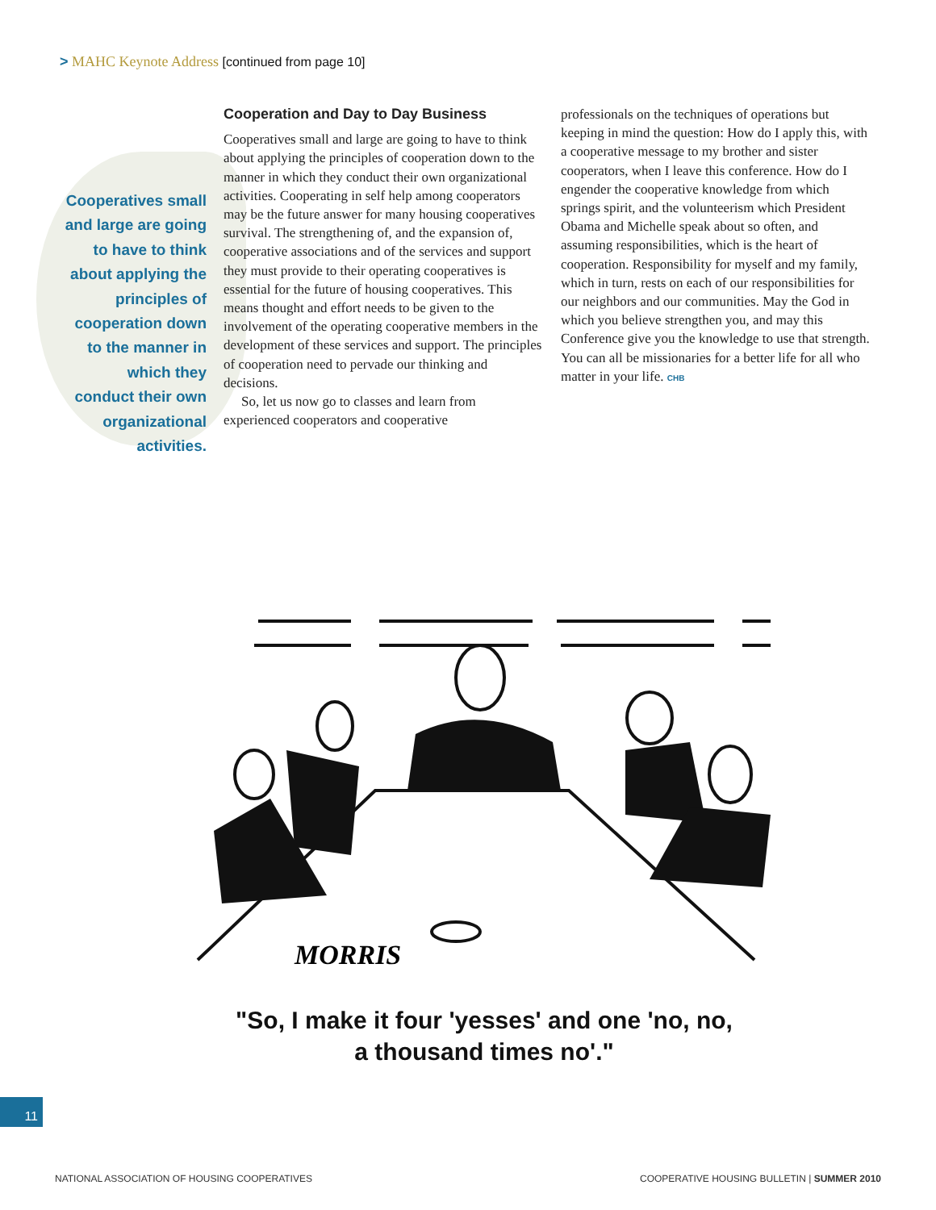> MAHC Keynote Address [continued from page 10]
Cooperatives small and large are going to have to think about applying the principles of cooperation down to the manner in which they conduct their own organizational activities.
Cooperation and Day to Day Business
Cooperatives small and large are going to have to think about applying the principles of cooperation down to the manner in which they conduct their own organizational activities. Cooperating in self help among cooperators may be the future answer for many housing cooperatives survival. The strengthening of, and the expansion of, cooperative associations and of the services and support they must provide to their operating cooperatives is essential for the future of housing cooperatives. This means thought and effort needs to be given to the involvement of the operating cooperative members in the development of these services and support. The principles of cooperation need to pervade our thinking and decisions.
So, let us now go to classes and learn from experienced cooperators and cooperative
professionals on the techniques of operations but keeping in mind the question: How do I apply this, with a cooperative message to my brother and sister cooperators, when I leave this conference. How do I engender the cooperative knowledge from which springs spirit, and the volunteerism which President Obama and Michelle speak about so often, and assuming responsibilities, which is the heart of cooperation. Responsibility for myself and my family, which in turn, rests on each of our responsibilities for our neighbors and our communities. May the God in which you believe strengthen you, and may this Conference give you the knowledge to use that strength. You can all be missionaries for a better life for all who matter in your life. CHB
MORRIS
"So, I make it four 'yesses' and one 'no, no,
a thousand times no'."
11
NATIONAL ASSOCIATION OF HOUSING COOPERATIVES
COOPERATIVE HOUSING BULLETIN | SUMMER 2010